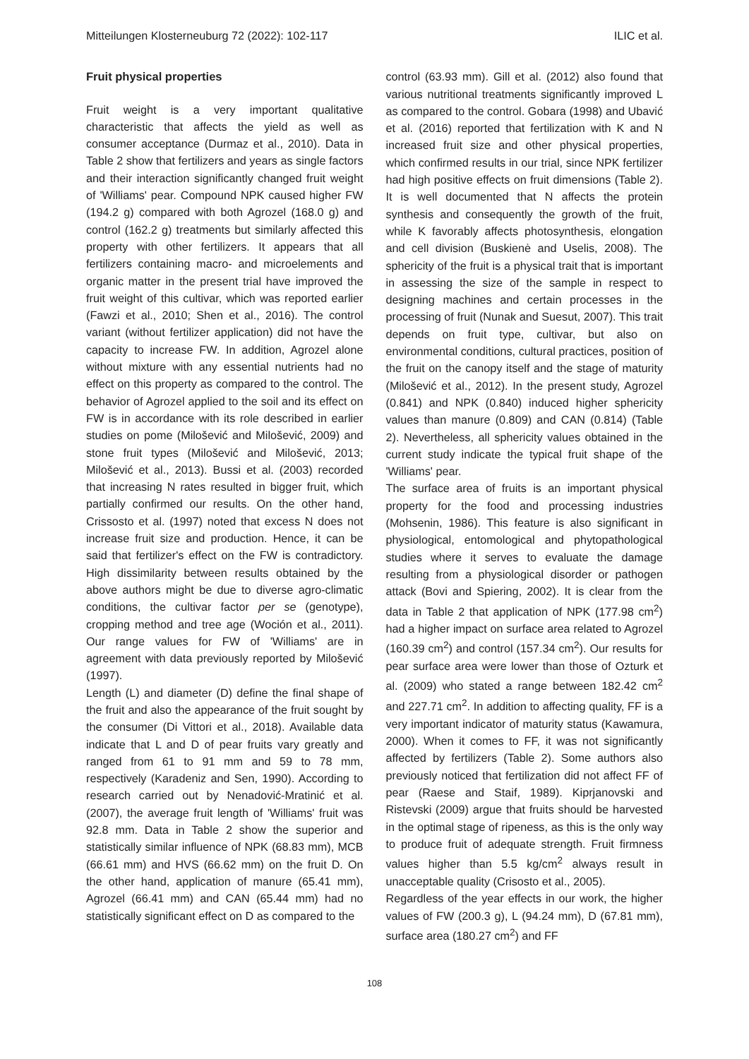Mitteilungen Klosterneuburg 72 (2022): 102-117 ILIC et al.
Fruit physical properties
Fruit weight is a very important qualitative characteristic that affects the yield as well as consumer acceptance (Durmaz et al., 2010). Data in Table 2 show that fertilizers and years as single factors and their interaction significantly changed fruit weight of 'Williams' pear. Compound NPK caused higher FW (194.2 g) compared with both Agrozel (168.0 g) and control (162.2 g) treatments but similarly affected this property with other fertilizers. It appears that all fertilizers containing macro- and microelements and organic matter in the present trial have improved the fruit weight of this cultivar, which was reported earlier (Fawzi et al., 2010; Shen et al., 2016). The control variant (without fertilizer application) did not have the capacity to increase FW. In addition, Agrozel alone without mixture with any essential nutrients had no effect on this property as compared to the control. The behavior of Agrozel applied to the soil and its effect on FW is in accordance with its role described in earlier studies on pome (Milošević and Milošević, 2009) and stone fruit types (Milošević and Milošević, 2013; Milošević et al., 2013). Bussi et al. (2003) recorded that increasing N rates resulted in bigger fruit, which partially confirmed our results. On the other hand, Crissosto et al. (1997) noted that excess N does not increase fruit size and production. Hence, it can be said that fertilizer's effect on the FW is contradictory. High dissimilarity between results obtained by the above authors might be due to diverse agro-climatic conditions, the cultivar factor per se (genotype), cropping method and tree age (Woción et al., 2011). Our range values for FW of 'Williams' are in agreement with data previously reported by Milošević (1997).
Length (L) and diameter (D) define the final shape of the fruit and also the appearance of the fruit sought by the consumer (Di Vittori et al., 2018). Available data indicate that L and D of pear fruits vary greatly and ranged from 61 to 91 mm and 59 to 78 mm, respectively (Karadeniz and Sen, 1990). According to research carried out by Nenadović-Mratinić et al. (2007), the average fruit length of 'Williams' fruit was 92.8 mm. Data in Table 2 show the superior and statistically similar influence of NPK (68.83 mm), MCB (66.61 mm) and HVS (66.62 mm) on the fruit D. On the other hand, application of manure (65.41 mm), Agrozel (66.41 mm) and CAN (65.44 mm) had no statistically significant effect on D as compared to the
control (63.93 mm). Gill et al. (2012) also found that various nutritional treatments significantly improved L as compared to the control. Gobara (1998) and Ubavić et al. (2016) reported that fertilization with K and N increased fruit size and other physical properties, which confirmed results in our trial, since NPK fertilizer had high positive effects on fruit dimensions (Table 2). It is well documented that N affects the protein synthesis and consequently the growth of the fruit, while K favorably affects photosynthesis, elongation and cell division (Buskienė and Uselis, 2008). The sphericity of the fruit is a physical trait that is important in assessing the size of the sample in respect to designing machines and certain processes in the processing of fruit (Nunak and Suesut, 2007). This trait depends on fruit type, cultivar, but also on environmental conditions, cultural practices, position of the fruit on the canopy itself and the stage of maturity (Milošević et al., 2012). In the present study, Agrozel (0.841) and NPK (0.840) induced higher sphericity values than manure (0.809) and CAN (0.814) (Table 2). Nevertheless, all sphericity values obtained in the current study indicate the typical fruit shape of the 'Williams' pear.
The surface area of fruits is an important physical property for the food and processing industries (Mohsenin, 1986). This feature is also significant in physiological, entomological and phytopathological studies where it serves to evaluate the damage resulting from a physiological disorder or pathogen attack (Bovi and Spiering, 2002). It is clear from the data in Table 2 that application of NPK (177.98 cm<sup>2</sup>) had a higher impact on surface area related to Agrozel (160.39 cm<sup>2</sup>) and control (157.34 cm<sup>2</sup>). Our results for pear surface area were lower than those of Ozturk et al. (2009) who stated a range between 182.42 cm<sup>2</sup> and 227.71 cm<sup>2</sup>. In addition to affecting quality, FF is a very important indicator of maturity status (Kawamura, 2000). When it comes to FF, it was not significantly affected by fertilizers (Table 2). Some authors also previously noticed that fertilization did not affect FF of pear (Raese and Staif, 1989). Kiprjanovski and Ristevski (2009) argue that fruits should be harvested in the optimal stage of ripeness, as this is the only way to produce fruit of adequate strength. Fruit firmness values higher than 5.5 kg/cm<sup>2</sup> always result in unacceptable quality (Crisosto et al., 2005).
Regardless of the year effects in our work, the higher values of FW (200.3 g), L (94.24 mm), D (67.81 mm), surface area (180.27 cm<sup>2</sup>) and FF
108